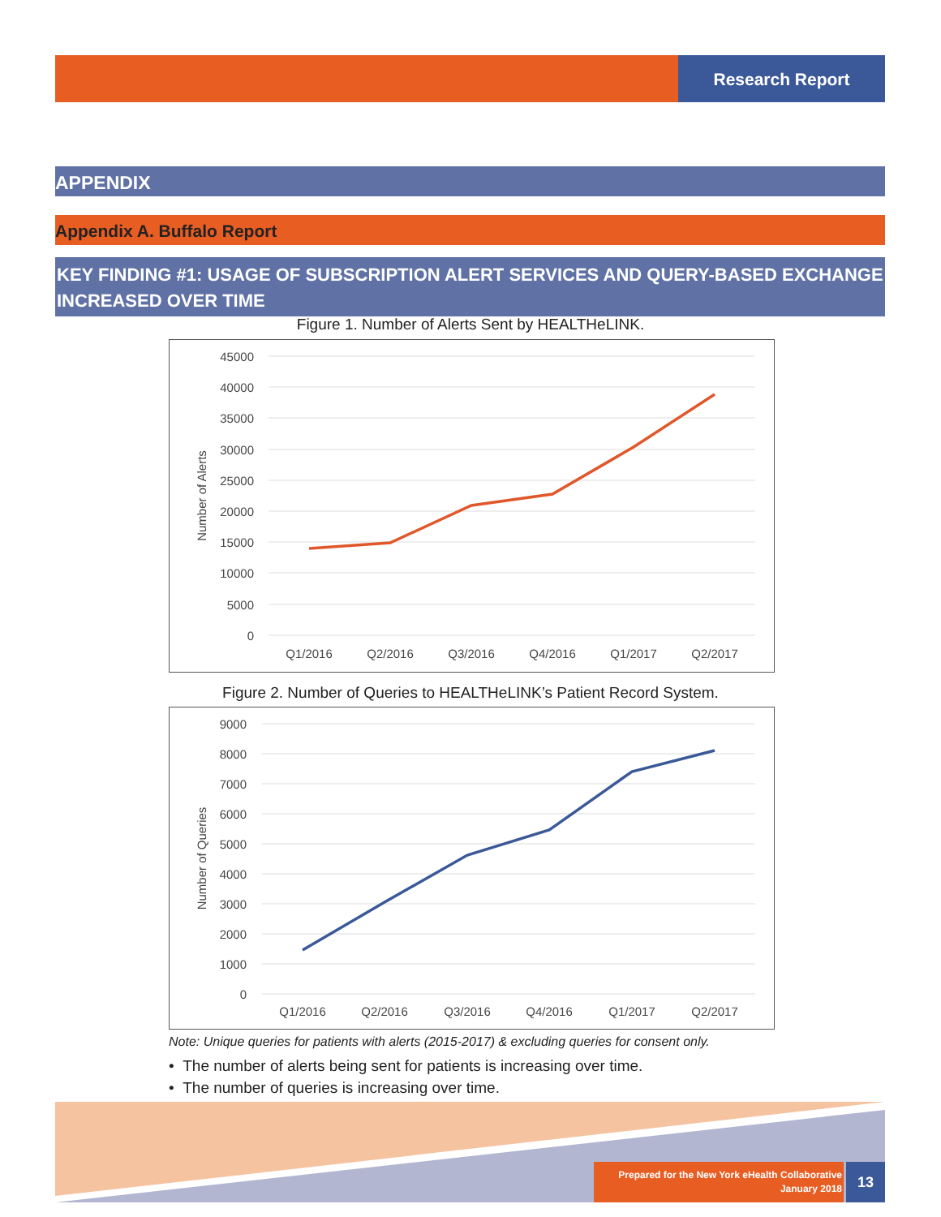Research Report
APPENDIX
Appendix A. Buffalo Report
KEY FINDING #1: USAGE OF SUBSCRIPTION ALERT SERVICES AND QUERY-BASED EXCHANGE INCREASED OVER TIME
Figure 1. Number of Alerts Sent by HEALTHeLINK.
45000
40000
35000
30000
25000
20000
15000
10000
5000
0
Q1/2016
Q2/2016
Q3/2016
Q4/2016
Q1/2017
Q2/2017
Number of Alerts
Figure 2. Number of Queries to HEALTHeLINK’s Patient Record System.
9000
8000
7000
6000
5000
4000
3000
2000
1000
0
Q1/2016
Q2/2016
Q3/2016
Q4/2016
Q1/2017
Q2/2017
Number of Queries
Note: Unique queries for patients with alerts (2015-2017) & excluding queries for consent only.
• The number of alerts being sent for patients is increasing over time.
• The number of queries is increasing over time.
Prepared for the New York eHealth Collaborative
January 2018
13